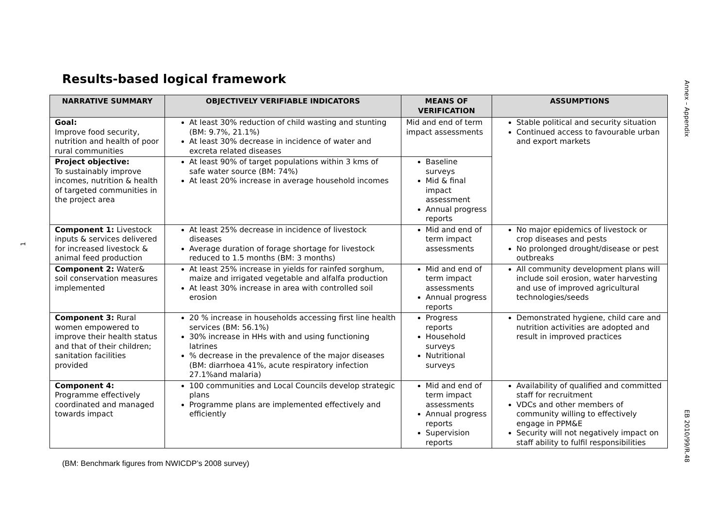Annex – Appendix
EB 2010/99/R.48
1
Results-based logical framework
| NARRATIVE SUMMARY | OBJECTIVELY VERIFIABLE INDICATORS | MEANS OF VERIFICATION | ASSUMPTIONS |
| --- | --- | --- | --- |
| Goal: Improve food security, nutrition and health of poor rural communities | At least 30% reduction of child wasting and stunting (BM: 9.7%, 21.1%) At least 30% decrease in incidence of water and excreta related diseases | Mid and end of term impact assessments | Stable political and security situation Continued access to favourable urban and export markets |
| Project objective: To sustainably improve incomes, nutrition & health of targeted communities in the project area | At least 90% of target populations within 3 kms of safe water source (BM: 74%) At least 20% increase in average household incomes | Baseline surveys Mid & final impact assessment Annual progress reports | |
| Component 1: Livestock inputs & services delivered for increased livestock & animal feed production | At least 25% decrease in incidence of livestock diseases Average duration of forage shortage for livestock reduced to 1.5 months (BM: 3 months) | Mid and end of term impact assessments | No major epidemics of livestock or crop diseases and pests No prolonged drought/disease or pest outbreaks |
| Component 2: Water& soil conservation measures implemented | At least 25% increase in yields for rainfed sorghum, maize and irrigated vegetable and alfalfa production At least 30% increase in area with controlled soil erosion | Mid and end of term impact assessments Annual progress reports | All community development plans will include soil erosion, water harvesting and use of improved agricultural technologies/seeds |
| Component 3: Rural women empowered to improve their health status and that of their children; sanitation facilities provided | 20 % increase in households accessing first line health services (BM: 56.1%) 30% increase in HHs with and using functioning latrines % decrease in the prevalence of the major diseases (BM: diarrhoea 41%, acute respiratory infection 27.1%and malaria) | Progress reports Household surveys Nutritional surveys | Demonstrated hygiene, child care and nutrition activities are adopted and result in improved practices |
| Component 4: Programme effectively coordinated and managed towards impact | 100 communities and Local Councils develop strategic plans Programme plans are implemented effectively and efficiently | Mid and end of term impact assessments Annual progress reports Supervision reports | Availability of qualified and committed staff for recruitment VDCs and other members of community willing to effectively engage in PPM&E Security will not negatively impact on staff ability to fulfil responsibilities |
(BM: Benchmark figures from NWICDP’s 2008 survey)